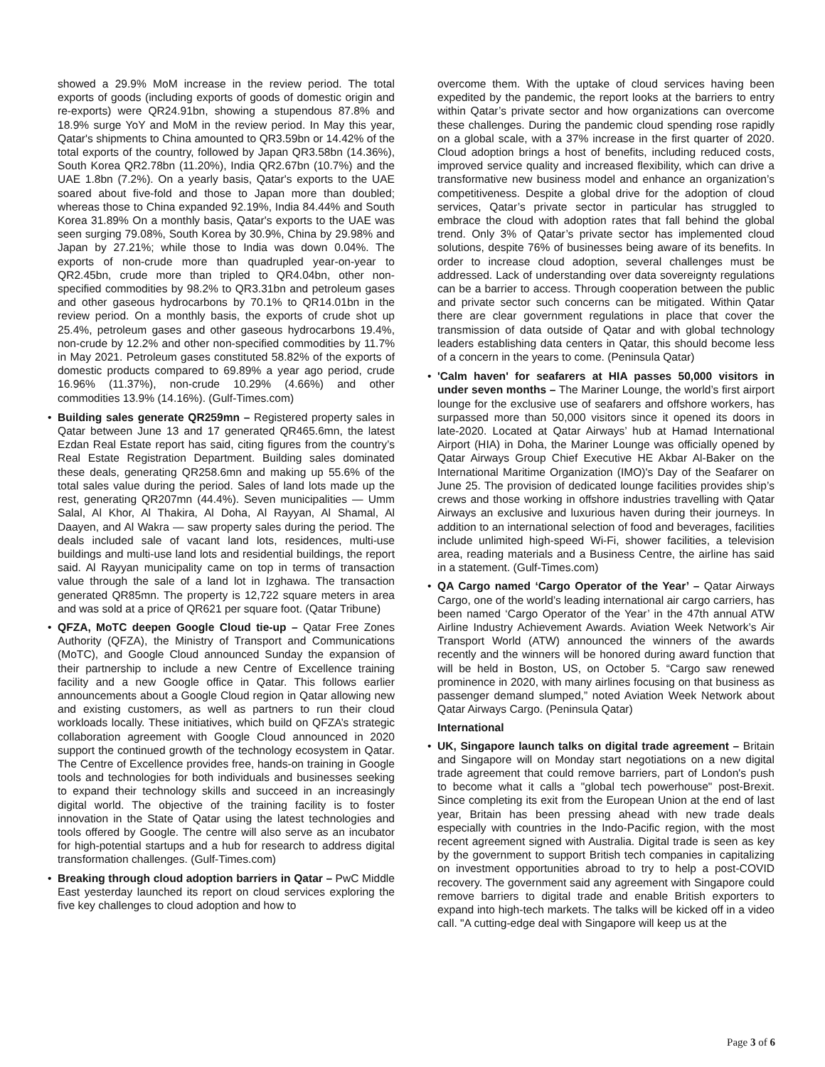showed a 29.9% MoM increase in the review period. The total exports of goods (including exports of goods of domestic origin and re-exports) were QR24.91bn, showing a stupendous 87.8% and 18.9% surge YoY and MoM in the review period. In May this year, Qatar's shipments to China amounted to QR3.59bn or 14.42% of the total exports of the country, followed by Japan QR3.58bn (14.36%), South Korea QR2.78bn (11.20%), India QR2.67bn (10.7%) and the UAE 1.8bn (7.2%). On a yearly basis, Qatar's exports to the UAE soared about five-fold and those to Japan more than doubled; whereas those to China expanded 92.19%, India 84.44% and South Korea 31.89% On a monthly basis, Qatar's exports to the UAE was seen surging 79.08%, South Korea by 30.9%, China by 29.98% and Japan by 27.21%; while those to India was down 0.04%. The exports of non-crude more than quadrupled year-on-year to QR2.45bn, crude more than tripled to QR4.04bn, other non-specified commodities by 98.2% to QR3.31bn and petroleum gases and other gaseous hydrocarbons by 70.1% to QR14.01bn in the review period. On a monthly basis, the exports of crude shot up 25.4%, petroleum gases and other gaseous hydrocarbons 19.4%, non-crude by 12.2% and other non-specified commodities by 11.7% in May 2021. Petroleum gases constituted 58.82% of the exports of domestic products compared to 69.89% a year ago period, crude 16.96% (11.37%), non-crude 10.29% (4.66%) and other commodities 13.9% (14.16%). (Gulf-Times.com)
• Building sales generate QR259mn – Registered property sales in Qatar between June 13 and 17 generated QR465.6mn, the latest Ezdan Real Estate report has said, citing figures from the country’s Real Estate Registration Department. Building sales dominated these deals, generating QR258.6mn and making up 55.6% of the total sales value during the period. Sales of land lots made up the rest, generating QR207mn (44.4%). Seven municipalities — Umm Salal, Al Khor, Al Thakira, Al Doha, Al Rayyan, Al Shamal, Al Daayen, and Al Wakra — saw property sales during the period. The deals included sale of vacant land lots, residences, multi-use buildings and multi-use land lots and residential buildings, the report said. Al Rayyan municipality came on top in terms of transaction value through the sale of a land lot in Izghawa. The transaction generated QR85mn. The property is 12,722 square meters in area and was sold at a price of QR621 per square foot. (Qatar Tribune)
• QFZA, MoTC deepen Google Cloud tie-up – Qatar Free Zones Authority (QFZA), the Ministry of Transport and Communications (MoTC), and Google Cloud announced Sunday the expansion of their partnership to include a new Centre of Excellence training facility and a new Google office in Qatar. This follows earlier announcements about a Google Cloud region in Qatar allowing new and existing customers, as well as partners to run their cloud workloads locally. These initiatives, which build on QFZA’s strategic collaboration agreement with Google Cloud announced in 2020 support the continued growth of the technology ecosystem in Qatar. The Centre of Excellence provides free, hands-on training in Google tools and technologies for both individuals and businesses seeking to expand their technology skills and succeed in an increasingly digital world. The objective of the training facility is to foster innovation in the State of Qatar using the latest technologies and tools offered by Google. The centre will also serve as an incubator for high-potential startups and a hub for research to address digital transformation challenges. (Gulf-Times.com)
• Breaking through cloud adoption barriers in Qatar – PwC Middle East yesterday launched its report on cloud services exploring the five key challenges to cloud adoption and how to
overcome them. With the uptake of cloud services having been expedited by the pandemic, the report looks at the barriers to entry within Qatar’s private sector and how organizations can overcome these challenges. During the pandemic cloud spending rose rapidly on a global scale, with a 37% increase in the first quarter of 2020. Cloud adoption brings a host of benefits, including reduced costs, improved service quality and increased flexibility, which can drive a transformative new business model and enhance an organization’s competitiveness. Despite a global drive for the adoption of cloud services, Qatar’s private sector in particular has struggled to embrace the cloud with adoption rates that fall behind the global trend. Only 3% of Qatar’s private sector has implemented cloud solutions, despite 76% of businesses being aware of its benefits. In order to increase cloud adoption, several challenges must be addressed. Lack of understanding over data sovereignty regulations can be a barrier to access. Through cooperation between the public and private sector such concerns can be mitigated. Within Qatar there are clear government regulations in place that cover the transmission of data outside of Qatar and with global technology leaders establishing data centers in Qatar, this should become less of a concern in the years to come. (Peninsula Qatar)
• 'Calm haven' for seafarers at HIA passes 50,000 visitors in under seven months – The Mariner Lounge, the world’s first airport lounge for the exclusive use of seafarers and offshore workers, has surpassed more than 50,000 visitors since it opened its doors in late-2020. Located at Qatar Airways’ hub at Hamad International Airport (HIA) in Doha, the Mariner Lounge was officially opened by Qatar Airways Group Chief Executive HE Akbar Al-Baker on the International Maritime Organization (IMO)'s Day of the Seafarer on June 25. The provision of dedicated lounge facilities provides ship’s crews and those working in offshore industries travelling with Qatar Airways an exclusive and luxurious haven during their journeys. In addition to an international selection of food and beverages, facilities include unlimited high-speed Wi-Fi, shower facilities, a television area, reading materials and a Business Centre, the airline has said in a statement. (Gulf-Times.com)
• QA Cargo named ‘Cargo Operator of the Year’ – Qatar Airways Cargo, one of the world’s leading international air cargo carriers, has been named ‘Cargo Operator of the Year’ in the 47th annual ATW Airline Industry Achievement Awards. Aviation Week Network’s Air Transport World (ATW) announced the winners of the awards recently and the winners will be honored during award function that will be held in Boston, US, on October 5. “Cargo saw renewed prominence in 2020, with many airlines focusing on that business as passenger demand slumped,” noted Aviation Week Network about Qatar Airways Cargo. (Peninsula Qatar)
International
• UK, Singapore launch talks on digital trade agreement – Britain and Singapore will on Monday start negotiations on a new digital trade agreement that could remove barriers, part of London's push to become what it calls a "global tech powerhouse" post-Brexit. Since completing its exit from the European Union at the end of last year, Britain has been pressing ahead with new trade deals especially with countries in the Indo-Pacific region, with the most recent agreement signed with Australia. Digital trade is seen as key by the government to support British tech companies in capitalizing on investment opportunities abroad to try to help a post-COVID recovery. The government said any agreement with Singapore could remove barriers to digital trade and enable British exporters to expand into high-tech markets. The talks will be kicked off in a video call. "A cutting-edge deal with Singapore will keep us at the
Page 3 of 6